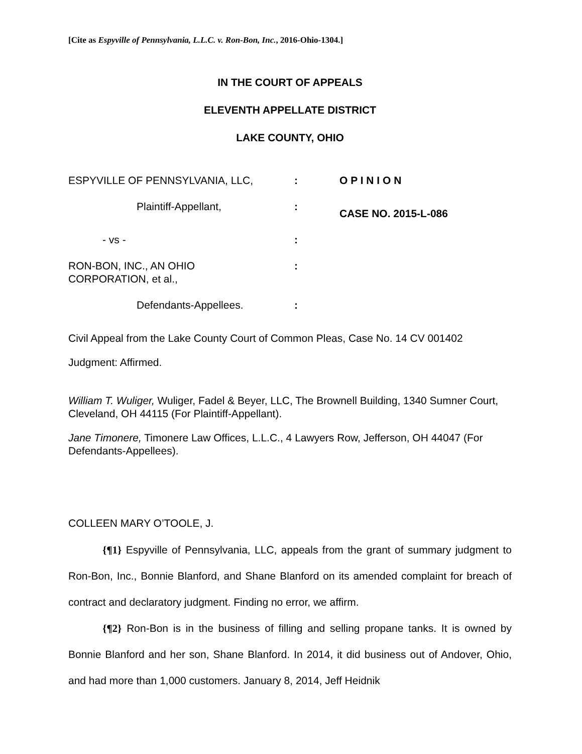[Cite as Espyville of Pennsylvania, L.L.C. v. Ron-Bon, Inc., 2016-Ohio-1304.]
IN THE COURT OF APPEALS
ELEVENTH APPELLATE DISTRICT
LAKE COUNTY, OHIO
ESPYVILLE OF PENNSYLVANIA, LLC,
:
O P I N I O N
Plaintiff-Appellant,
:
CASE NO. 2015-L-086
- vs -
:
RON-BON, INC., AN OHIO
CORPORATION, et al.,
:
Defendants-Appellees.
:
Civil Appeal from the Lake County Court of Common Pleas, Case No. 14 CV 001402
Judgment: Affirmed.
William T. Wuliger, Wuliger, Fadel & Beyer, LLC, The Brownell Building, 1340 Sumner Court, Cleveland, OH 44115 (For Plaintiff-Appellant).
Jane Timonere, Timonere Law Offices, L.L.C., 4 Lawyers Row, Jefferson, OH 44047 (For Defendants-Appellees).
COLLEEN MARY O’TOOLE, J.
{¶1} Espyville of Pennsylvania, LLC, appeals from the grant of summary judgment to Ron-Bon, Inc., Bonnie Blanford, and Shane Blanford on its amended complaint for breach of contract and declaratory judgment. Finding no error, we affirm.
{¶2} Ron-Bon is in the business of filling and selling propane tanks. It is owned by Bonnie Blanford and her son, Shane Blanford. In 2014, it did business out of Andover, Ohio, and had more than 1,000 customers. January 8, 2014, Jeff Heidnik